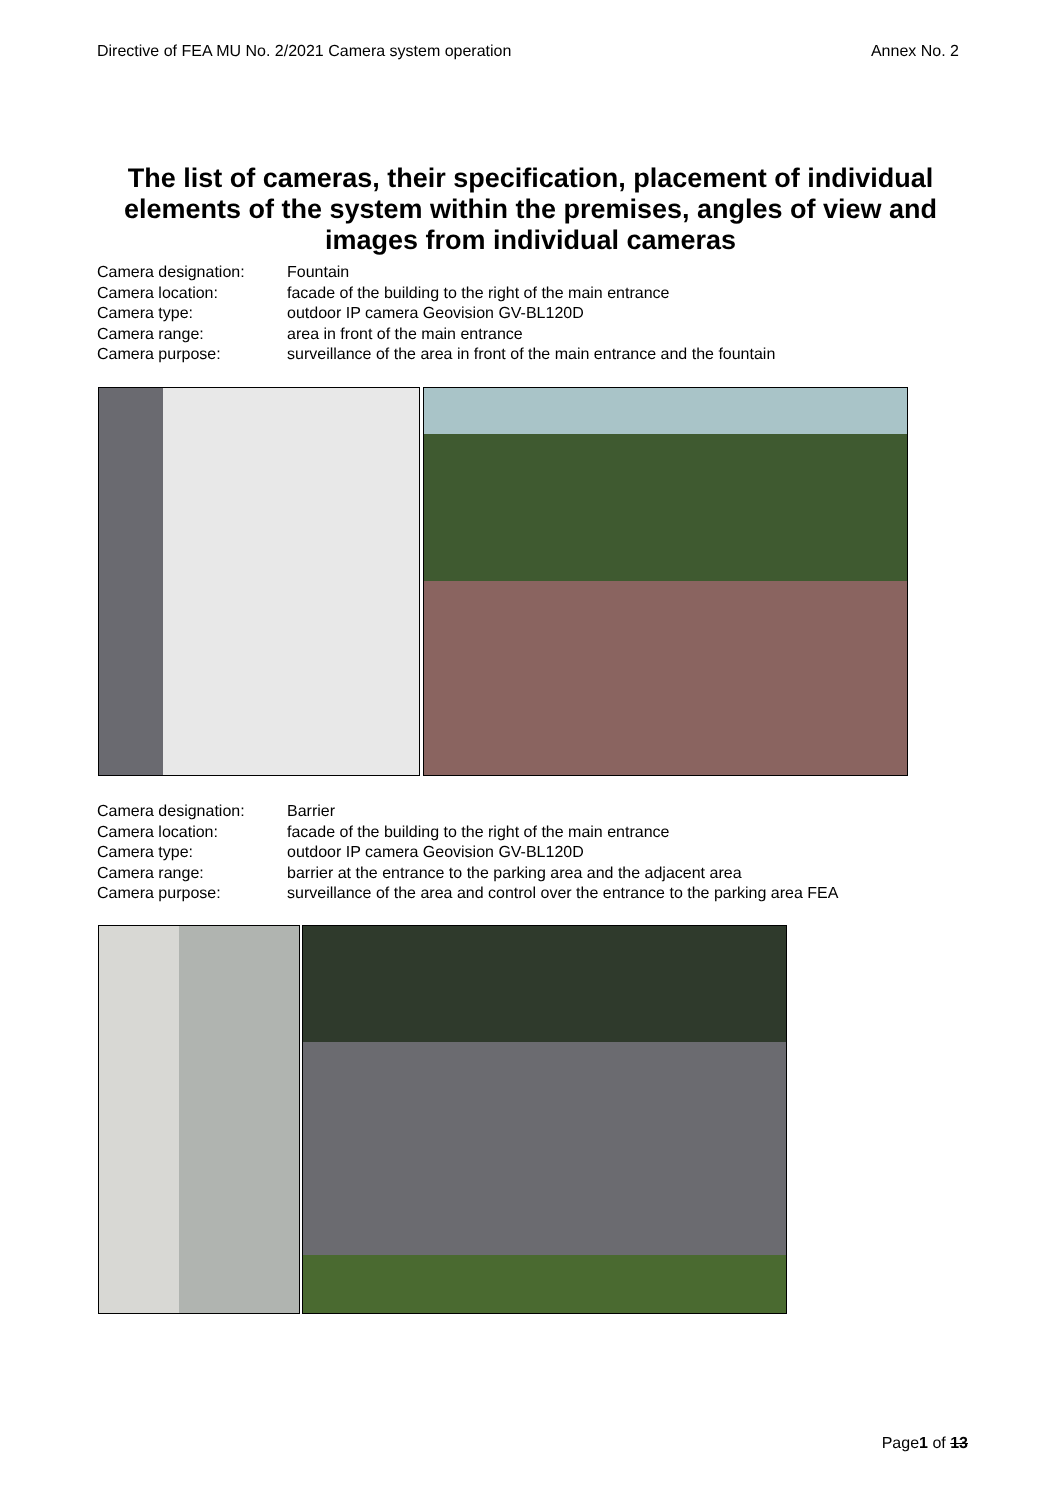Directive of FEA MU No. 2/2021 Camera system operation Annex No. 2
The list of cameras, their specification, placement of individual elements of the system within the premises, angles of view and images from individual cameras
Camera designation: Fountain
Camera location: facade of the building to the right of the main entrance
Camera type: outdoor IP camera Geovision GV-BL120D
Camera range: area in front of the main entrance
Camera purpose: surveillance of the area in front of the main entrance and the fountain
Camera designation: Barrier
Camera location: facade of the building to the right of the main entrance
Camera type: outdoor IP camera Geovision GV-BL120D
Camera range: barrier at the entrance to the parking area and the adjacent area
Camera purpose: surveillance of the area and control over the entrance to the parking area FEA
Page1 of 13